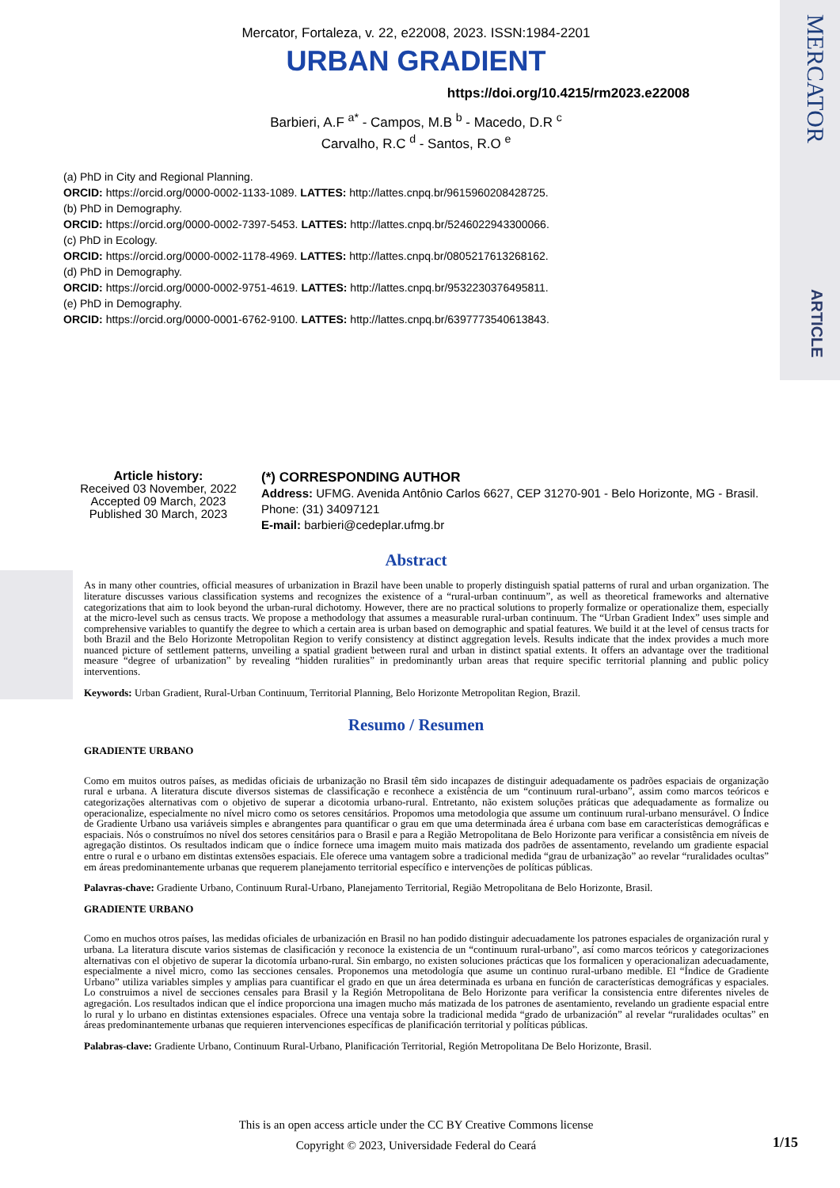MERCATOR
ARTICLE
Mercator, Fortaleza, v. 22, e22008, 2023. ISSN:1984-2201
URBAN GRADIENT
https://doi.org/10.4215/rm2023.e22008
Barbieri, A.F <sup>a*</sup> - Campos, M.B <sup>b</sup> - Macedo, D.R <sup>c</sup>
Carvalho, R.C <sup>d</sup> - Santos, R.O <sup>e</sup>
(a) PhD in City and Regional Planning.
ORCID: https://orcid.org/0000-0002-1133-1089. LATTES: http://lattes.cnpq.br/9615960208428725.
(b) PhD in Demography.
ORCID: https://orcid.org/0000-0002-7397-5453. LATTES: http://lattes.cnpq.br/5246022943300066.
(c) PhD in Ecology.
ORCID: https://orcid.org/0000-0002-1178-4969. LATTES: http://lattes.cnpq.br/0805217613268162.
(d) PhD in Demography.
ORCID: https://orcid.org/0000-0002-9751-4619. LATTES: http://lattes.cnpq.br/9532230376495811.
(e) PhD in Demography.
ORCID: https://orcid.org/0000-0001-6762-9100. LATTES: http://lattes.cnpq.br/6397773540613843.
Article history:
Received 03 November, 2022
Accepted 09 March, 2023
Published 30 March, 2023
(*) CORRESPONDING AUTHOR
Address: UFMG. Avenida Antônio Carlos 6627, CEP 31270-901 - Belo Horizonte, MG - Brasil. Phone: (31) 34097121
E-mail: barbieri@cedeplar.ufmg.br
Abstract
As in many other countries, official measures of urbanization in Brazil have been unable to properly distinguish spatial patterns of rural and urban organization. The literature discusses various classification systems and recognizes the existence of a “rural-urban continuum”, as well as theoretical frameworks and alternative categorizations that aim to look beyond the urban-rural dichotomy. However, there are no practical solutions to properly formalize or operationalize them, especially at the micro-level such as census tracts. We propose a methodology that assumes a measurable rural-urban continuum. The “Urban Gradient Index” uses simple and comprehensive variables to quantify the degree to which a certain area is urban based on demographic and spatial features. We build it at the level of census tracts for both Brazil and the Belo Horizonte Metropolitan Region to verify consistency at distinct aggregation levels. Results indicate that the index provides a much more nuanced picture of settlement patterns, unveiling a spatial gradient between rural and urban in distinct spatial extents. It offers an advantage over the traditional measure “degree of urbanization” by revealing “hidden ruralities” in predominantly urban areas that require specific territorial planning and public policy interventions.
Keywords: Urban Gradient, Rural-Urban Continuum, Territorial Planning, Belo Horizonte Metropolitan Region, Brazil.
Resumo / Resumen
GRADIENTE URBANO
Como em muitos outros países, as medidas oficiais de urbanização no Brasil têm sido incapazes de distinguir adequadamente os padrões espaciais de organização rural e urbana. A literatura discute diversos sistemas de classificação e reconhece a existência de um “continuum rural-urbano”, assim como marcos teóricos e categorizações alternativas com o objetivo de superar a dicotomia urbano-rural. Entretanto, não existem soluções práticas que adequadamente as formalize ou operacionalize, especialmente no nível micro como os setores censitários. Propomos uma metodologia que assume um continuum rural-urbano mensurável. O Índice de Gradiente Urbano usa variáveis simples e abrangentes para quantificar o grau em que uma determinada área é urbana com base em características demográficas e espaciais. Nós o construímos no nível dos setores censitários para o Brasil e para a Região Metropolitana de Belo Horizonte para verificar a consistência em níveis de agregação distintos. Os resultados indicam que o índice fornece uma imagem muito mais matizada dos padrões de assentamento, revelando um gradiente espacial entre o rural e o urbano em distintas extensões espaciais. Ele oferece uma vantagem sobre a tradicional medida “grau de urbanização” ao revelar “ruralidades ocultas” em áreas predominantemente urbanas que requerem planejamento territorial específico e intervenções de políticas públicas.
Palavras-chave: Gradiente Urbano, Continuum Rural-Urbano, Planejamento Territorial, Região Metropolitana de Belo Horizonte, Brasil.
GRADIENTE URBANO
Como en muchos otros países, las medidas oficiales de urbanización en Brasil no han podido distinguir adecuadamente los patrones espaciales de organización rural y urbana. La literatura discute varios sistemas de clasificación y reconoce la existencia de un “continuum rural-urbano”, así como marcos teóricos y categorizaciones alternativas con el objetivo de superar la dicotomía urbano-rural. Sin embargo, no existen soluciones prácticas que los formalicen y operacionalizan adecuadamente, especialmente a nivel micro, como las secciones censales. Proponemos una metodología que asume un continuo rural-urbano medible. El “Índice de Gradiente Urbano” utiliza variables simples y amplias para cuantificar el grado en que un área determinada es urbana en función de características demográficas y espaciales. Lo construimos a nivel de secciones censales para Brasil y la Región Metropolitana de Belo Horizonte para verificar la consistencia entre diferentes niveles de agregación. Los resultados indican que el índice proporciona una imagen mucho más matizada de los patrones de asentamiento, revelando un gradiente espacial entre lo rural y lo urbano en distintas extensiones espaciales. Ofrece una ventaja sobre la tradicional medida “grado de urbanización” al revelar “ruralidades ocultas” en áreas predominantemente urbanas que requieren intervenciones específicas de planificación territorial y políticas públicas.
Palabras-clave: Gradiente Urbano, Continuum Rural-Urbano, Planificación Territorial, Región Metropolitana De Belo Horizonte, Brasil.
This is an open access article under the CC BY Creative Commons license
Copyright © 2023, Universidade Federal do Ceará
1/15